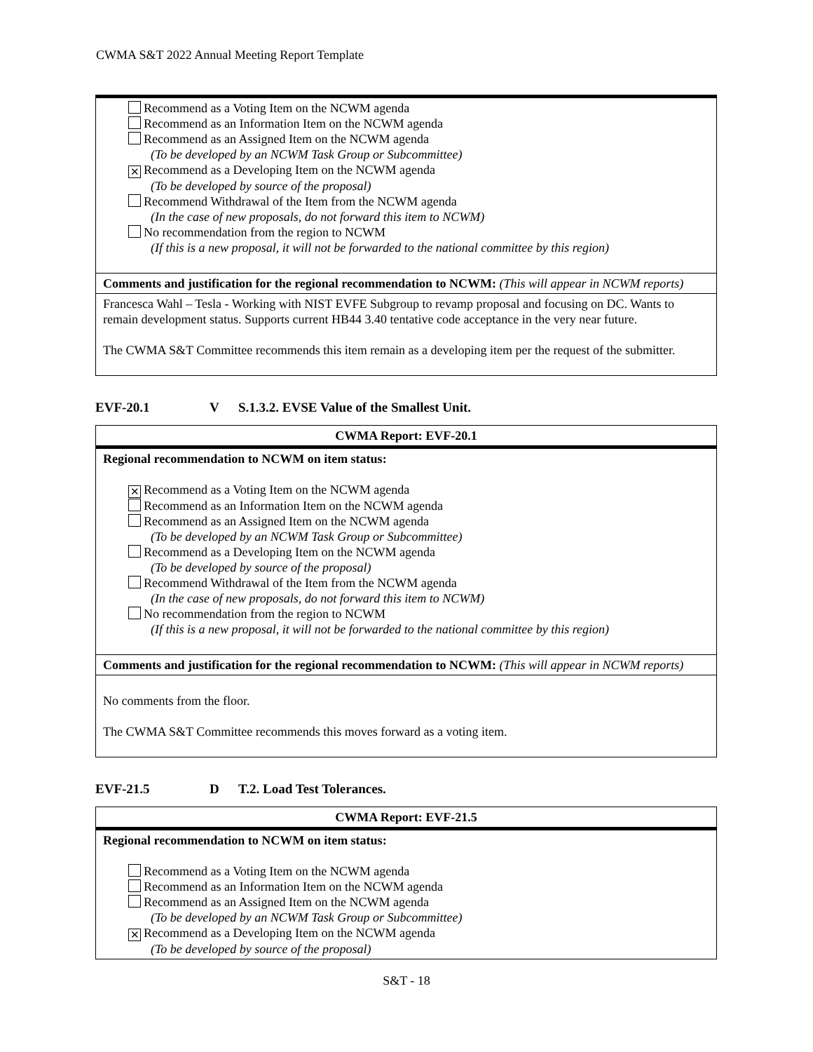CWMA S&T 2022 Annual Meeting Report Template
| Recommend as a Voting Item on the NCWM agenda Recommend as an Information Item on the NCWM agenda Recommend as an Assigned Item on the NCWM agenda (To be developed by an NCWM Task Group or Subcommittee) ✕ Recommend as a Developing Item on the NCWM agenda (To be developed by source of the proposal) Recommend Withdrawal of the Item from the NCWM agenda (In the case of new proposals, do not forward this item to NCWM) No recommendation from the region to NCWM (If this is a new proposal, it will not be forwarded to the national committee by this region) |
| Comments and justification for the regional recommendation to NCWM: (This will appear in NCWM reports) |
| Francesca Wahl – Tesla - Working with NIST EVFE Subgroup to revamp proposal and focusing on DC. Wants to remain development status. Supports current HB44 3.40 tentative code acceptance in the very near future. The CWMA S&T Committee recommends this item remain as a developing item per the request of the submitter. |
EVF-20.1 V S.1.3.2. EVSE Value of the Smallest Unit.
| CWMA Report: EVF-20.1 |
| Regional recommendation to NCWM on item status: ✕ Recommend as a Voting Item on the NCWM agenda Recommend as an Information Item on the NCWM agenda Recommend as an Assigned Item on the NCWM agenda (To be developed by an NCWM Task Group or Subcommittee) Recommend as a Developing Item on the NCWM agenda (To be developed by source of the proposal) Recommend Withdrawal of the Item from the NCWM agenda (In the case of new proposals, do not forward this item to NCWM) No recommendation from the region to NCWM (If this is a new proposal, it will not be forwarded to the national committee by this region) |
| Comments and justification for the regional recommendation to NCWM: (This will appear in NCWM reports) |
| No comments from the floor. The CWMA S&T Committee recommends this moves forward as a voting item. |
EVF-21.5 D T.2. Load Test Tolerances.
| CWMA Report: EVF-21.5 |
| Regional recommendation to NCWM on item status: Recommend as a Voting Item on the NCWM agenda Recommend as an Information Item on the NCWM agenda Recommend as an Assigned Item on the NCWM agenda (To be developed by an NCWM Task Group or Subcommittee) ✕ Recommend as a Developing Item on the NCWM agenda (To be developed by source of the proposal) |
S&T - 18